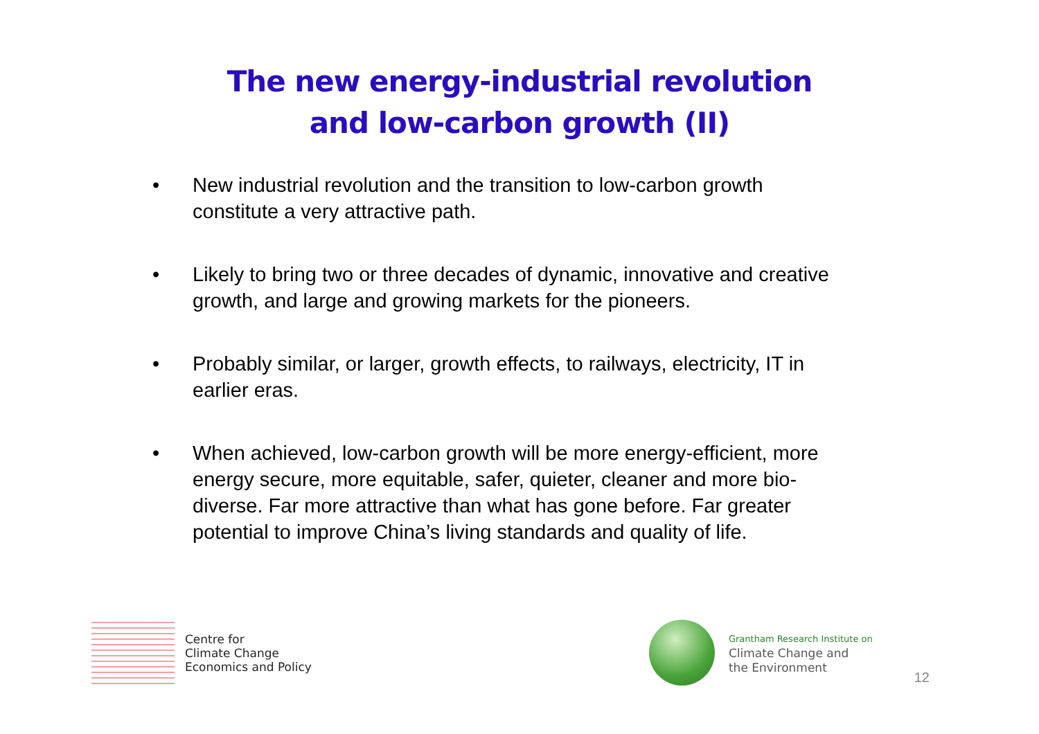The new energy-industrial revolution
and low-carbon growth (II)
• New industrial revolution and the transition to low-carbon growth constitute a very attractive path.
• Likely to bring two or three decades of dynamic, innovative and creative growth, and large and growing markets for the pioneers.
• Probably similar, or larger, growth effects, to railways, electricity, IT in earlier eras.
• When achieved, low-carbon growth will be more energy-efficient, more energy secure, more equitable, safer, quieter, cleaner and more bio-diverse. Far more attractive than what has gone before. Far greater potential to improve China’s living standards and quality of life.
Centre for
Climate Change
Economics and Policy
Grantham Research Institute on
Climate Change and
the Environment
12